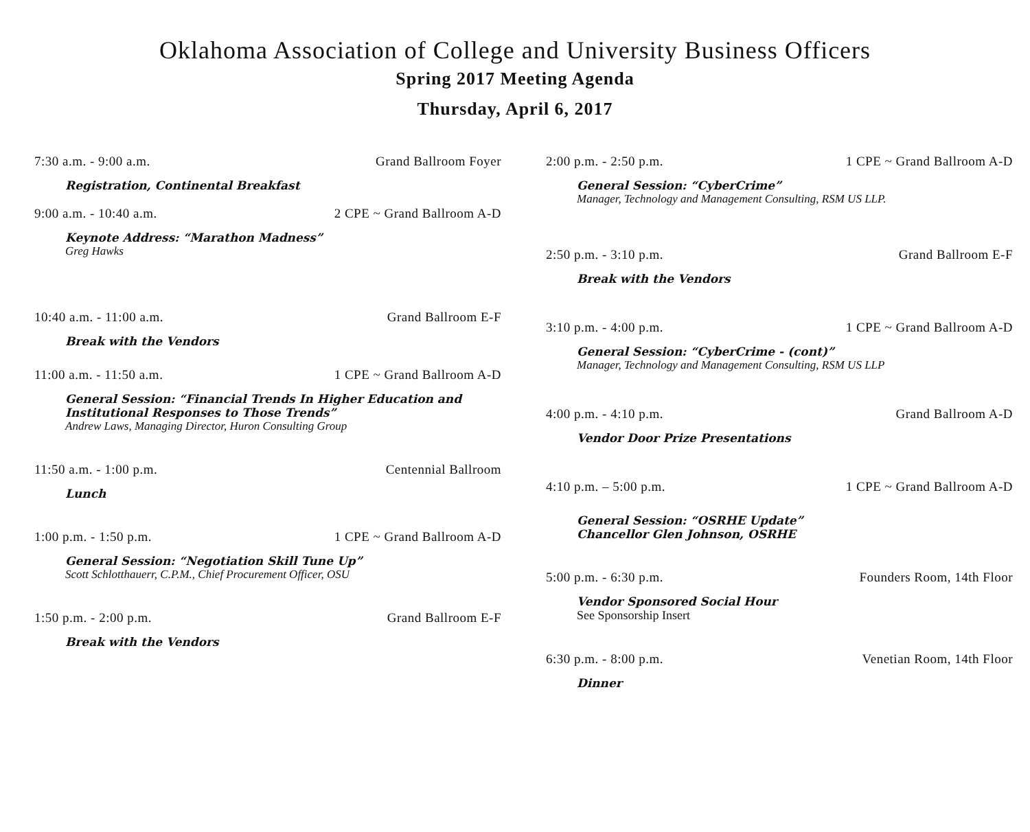Oklahoma Association of College and University Business Officers
Spring 2017 Meeting Agenda
Thursday, April 6, 2017
7:30 a.m. - 9:00 a.m. Grand Ballroom Foyer
Registration, Continental Breakfast
9:00 a.m. - 10:40 a.m. 2 CPE ~ Grand Ballroom A-D
Keynote Address: “Marathon Madness”
Greg Hawks
10:40 a.m. - 11:00 a.m. Grand Ballroom E-F
Break with the Vendors
11:00 a.m. - 11:50 a.m. 1 CPE ~ Grand Ballroom A-D
General Session: “Financial Trends In Higher Education and
Institutional Responses to Those Trends”
Andrew Laws, Managing Director, Huron Consulting Group
11:50 a.m. - 1:00 p.m. Centennial Ballroom
Lunch
1:00 p.m. - 1:50 p.m. 1 CPE ~ Grand Ballroom A-D
General Session: “Negotiation Skill Tune Up”
Scott Schlotthauerr, C.P.M., Chief Procurement Officer, OSU
1:50 p.m. - 2:00 p.m. Grand Ballroom E-F
Break with the Vendors
2:00 p.m. - 2:50 p.m. 1 CPE ~ Grand Ballroom A-D
General Session: “CyberCrime”
Manager, Technology and Management Consulting, RSM US LLP.
2:50 p.m. - 3:10 p.m. Grand Ballroom E-F
Break with the Vendors
3:10 p.m. - 4:00 p.m. 1 CPE ~ Grand Ballroom A-D
General Session: “CyberCrime - (cont)”
Manager, Technology and Management Consulting, RSM US LLP
4:00 p.m. - 4:10 p.m. Grand Ballroom A-D
Vendor Door Prize Presentations
4:10 p.m. – 5:00 p.m. 1 CPE ~ Grand Ballroom A-D
General Session: “OSRHE Update”
Chancellor Glen Johnson, OSRHE
5:00 p.m. - 6:30 p.m. Founders Room, 14th Floor
Vendor Sponsored Social Hour
See Sponsorship Insert
6:30 p.m. - 8:00 p.m. Venetian Room, 14th Floor
Dinner